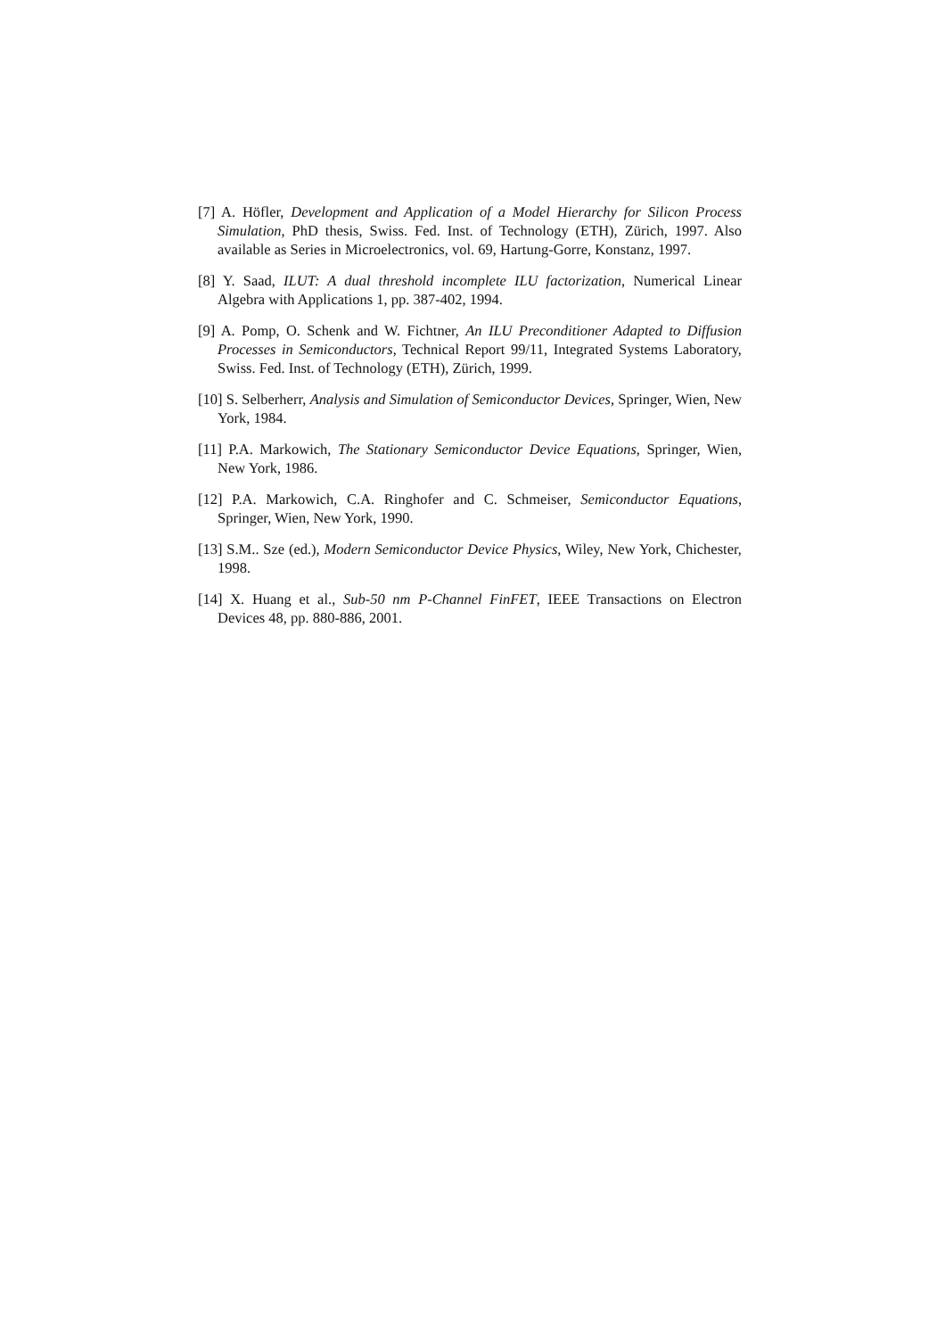[7] A. Höfler, Development and Application of a Model Hierarchy for Silicon Process Simulation, PhD thesis, Swiss. Fed. Inst. of Technology (ETH), Zürich, 1997. Also available as Series in Microelectronics, vol. 69, Hartung-Gorre, Konstanz, 1997.
[8] Y. Saad, ILUT: A dual threshold incomplete ILU factorization, Numerical Linear Algebra with Applications 1, pp. 387-402, 1994.
[9] A. Pomp, O. Schenk and W. Fichtner, An ILU Preconditioner Adapted to Diffusion Processes in Semiconductors, Technical Report 99/11, Integrated Systems Laboratory, Swiss. Fed. Inst. of Technology (ETH), Zürich, 1999.
[10] S. Selberherr, Analysis and Simulation of Semiconductor Devices, Springer, Wien, New York, 1984.
[11] P.A. Markowich, The Stationary Semiconductor Device Equations, Springer, Wien, New York, 1986.
[12] P.A. Markowich, C.A. Ringhofer and C. Schmeiser, Semiconductor Equations, Springer, Wien, New York, 1990.
[13] S.M.. Sze (ed.), Modern Semiconductor Device Physics, Wiley, New York, Chichester, 1998.
[14] X. Huang et al., Sub-50 nm P-Channel FinFET, IEEE Transactions on Electron Devices 48, pp. 880-886, 2001.